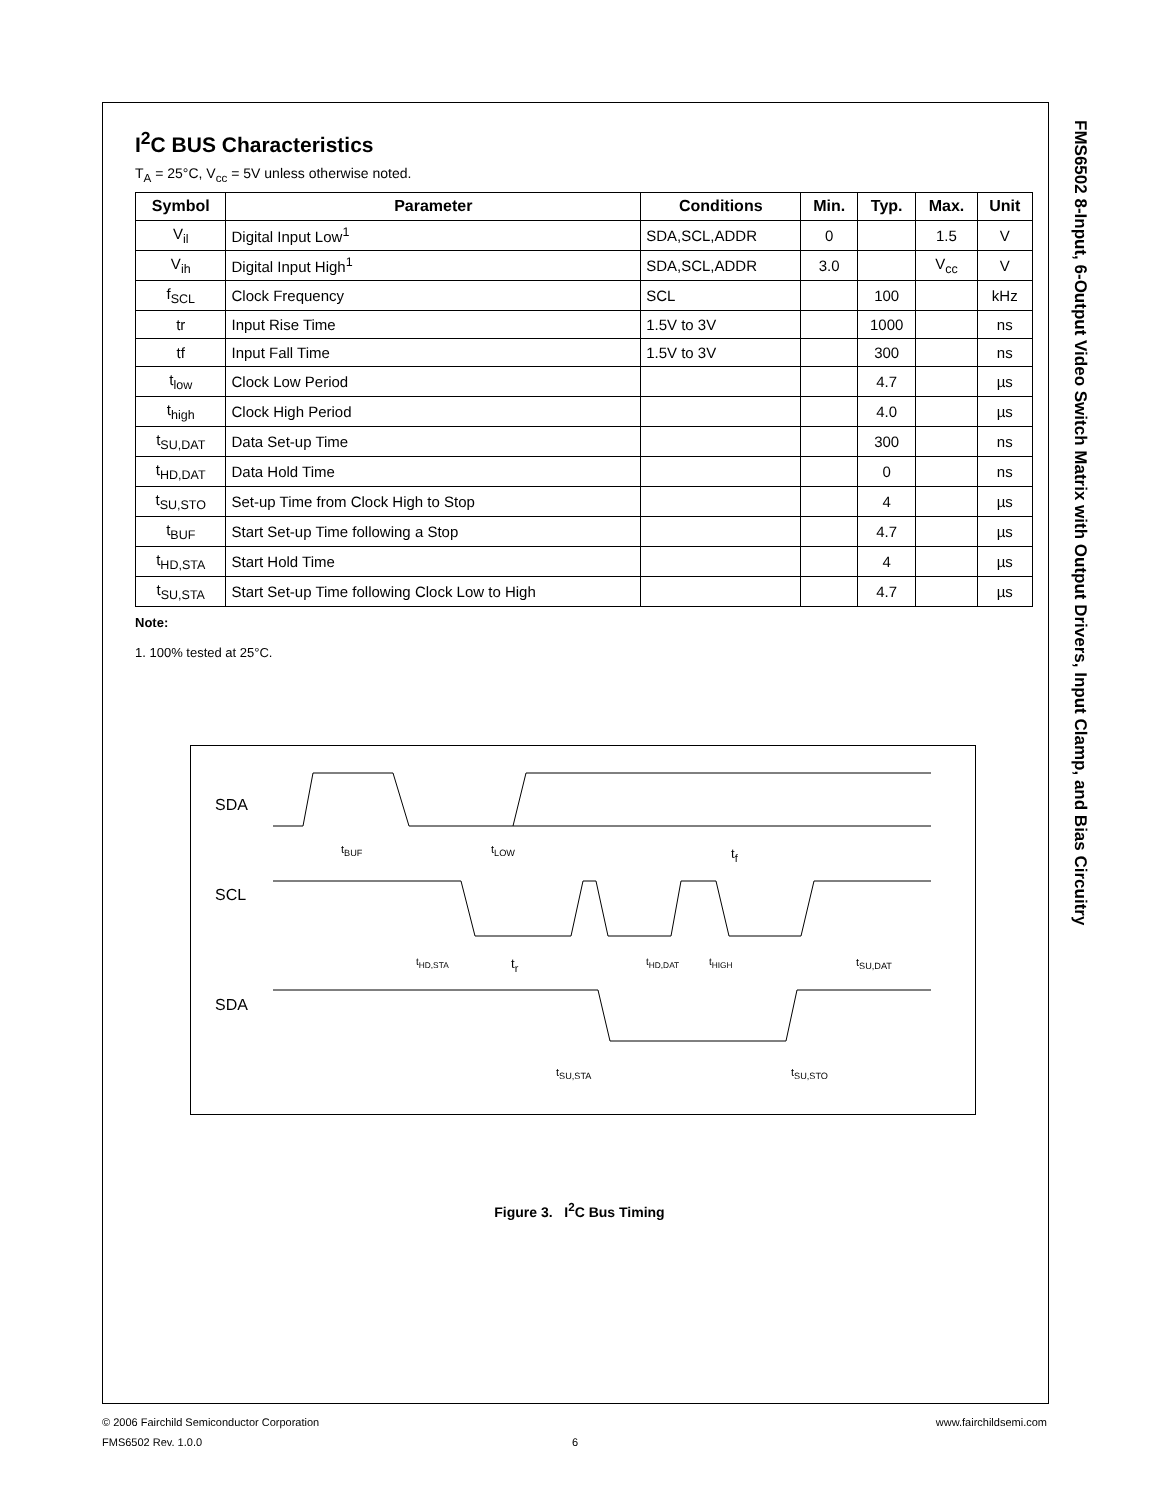I<sup>2</sup>C BUS Characteristics
T<sub>A</sub> = 25°C, V<sub>cc</sub> = 5V unless otherwise noted.
| Symbol | Parameter | Conditions | Min. | Typ. | Max. | Unit |
| --- | --- | --- | --- | --- | --- | --- |
| V<sub>il</sub> | Digital Input Low<sup>1</sup> | SDA,SCL,ADDR | 0 | | 1.5 | V |
| V<sub>ih</sub> | Digital Input High<sup>1</sup> | SDA,SCL,ADDR | 3.0 | | V<sub>cc</sub> | V |
| f<sub>SCL</sub> | Clock Frequency | SCL | | 100 | | kHz |
| tr | Input Rise Time | 1.5V to 3V | | 1000 | | ns |
| tf | Input Fall Time | 1.5V to 3V | | 300 | | ns |
| t<sub>low</sub> | Clock Low Period | | | 4.7 | | µs |
| t<sub>high</sub> | Clock High Period | | | 4.0 | | µs |
| t<sub>SU,DAT</sub> | Data Set-up Time | | | 300 | | ns |
| t<sub>HD,DAT</sub> | Data Hold Time | | | 0 | | ns |
| t<sub>SU,STO</sub> | Set-up Time from Clock High to Stop | | | 4 | | µs |
| t<sub>BUF</sub> | Start Set-up Time following a Stop | | | 4.7 | | µs |
| t<sub>HD,STA</sub> | Start Hold Time | | | 4 | | µs |
| t<sub>SU,STA</sub> | Start Set-up Time following Clock Low to High | | | 4.7 | | µs |
Note:
1. 100% tested at 25°C.
SDA
SCL
SDA
t<sub>BUF</sub> t<sub>LOW</sub> t<sub>f</sub>
t<sub>HD,STA</sub> t<sub>r</sub> t<sub>HD,DAT</sub> t<sub>HIGH</sub> t<sub>SU,DAT</sub>
t<sub>SU,STA</sub> t<sub>SU,STO</sub>
Figure 3. I<sup>2</sup>C Bus Timing
FMS6502 8-Input, 6-Output Video Switch Matrix with Output Drivers, Input Clamp, and Bias Circuitry
© 2006 Fairchild Semiconductor Corporation www.fairchildsemi.com
FMS6502 Rev. 1.0.0 6